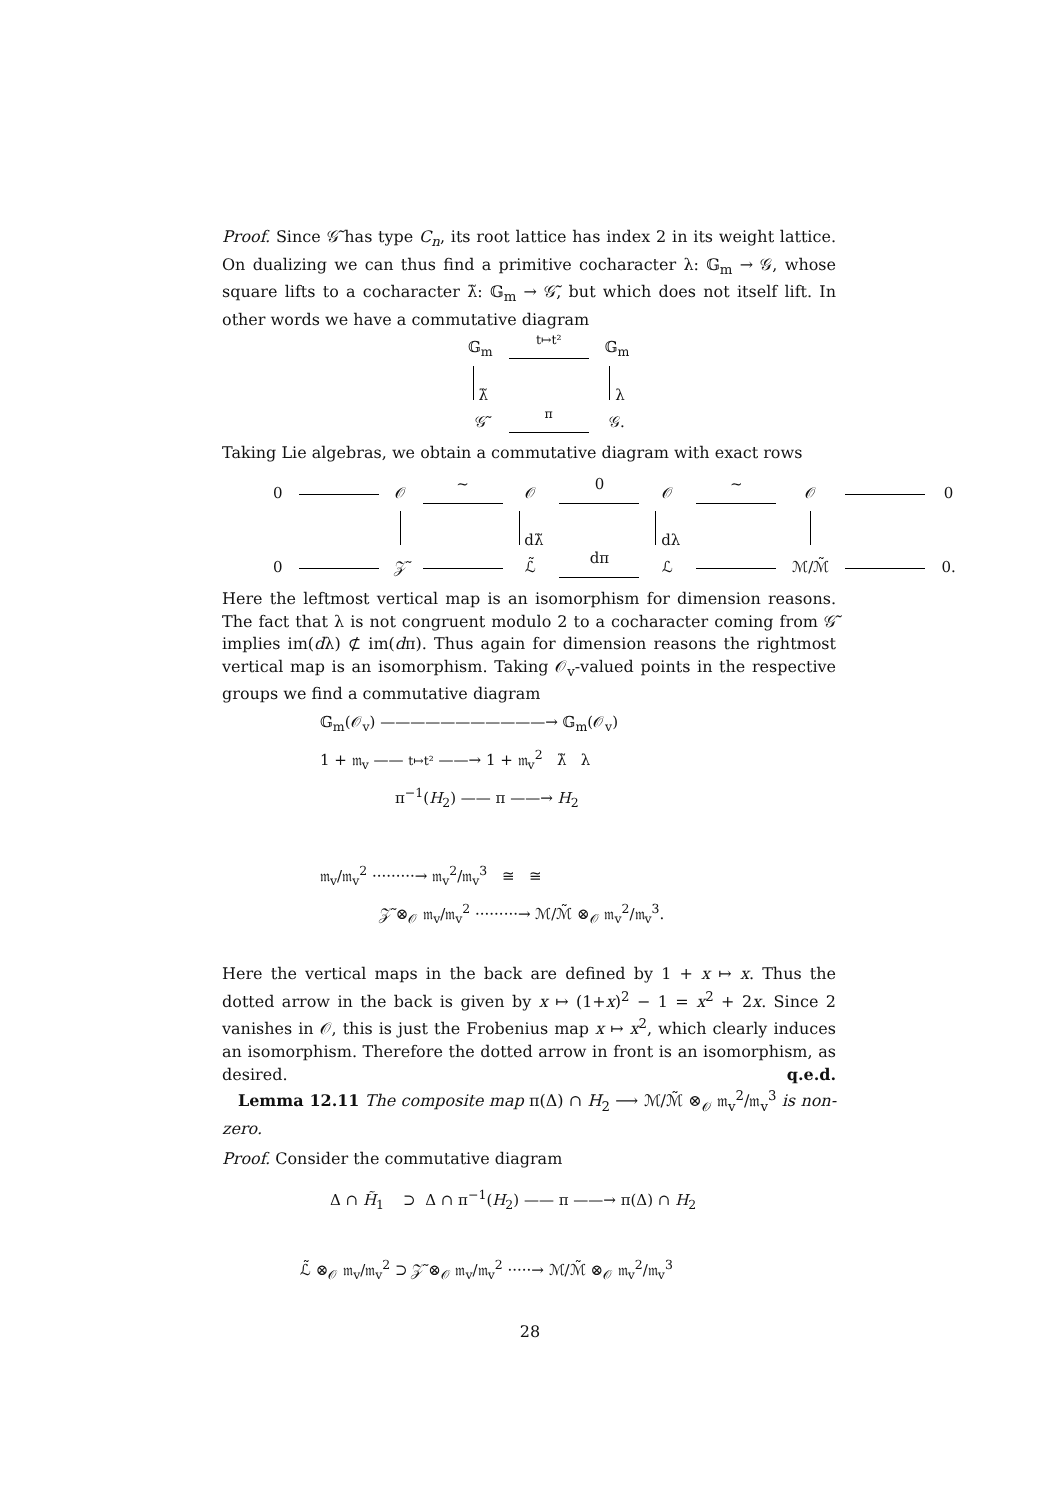Proof. Since 𝒢̃ has type C<sub>n</sub>, its root lattice has index 2 in its weight lattice. On dualizing we can thus find a primitive cocharacter λ: 𝔾<sub>m</sub> → 𝒢, whose square lifts to a cocharacter λ̃: 𝔾<sub>m</sub> → 𝒢̃, but which does not itself lift. In other words we have a commutative diagram
| 𝔾<sub>m</sub> | t↦t² | 𝔾<sub>m</sub> |
| λ̃ | | λ |
| 𝒢̃ | π | 𝒢. |
Taking Lie algebras, we obtain a commutative diagram with exact rows
| 0 | | 𝒪 | ~ | 𝒪 | 0 | 𝒪 | ~ | 𝒪 | | 0 |
| | | | | dλ̃ | | dλ | | | | |
| 0 | | 𝒵̃ | | ℒ̃ | dπ | ℒ | | ℳ/ℳ̃ | | 0. |
Here the leftmost vertical map is an isomorphism for dimension reasons. The fact that λ is not congruent modulo 2 to a cocharacter coming from 𝒢̃ implies im(dλ) ⊄ im(dπ). Thus again for dimension reasons the rightmost vertical map is an isomorphism. Taking 𝒪<sub>v</sub>-valued points in the respective groups we find a commutative diagram
𝔾<sub>m</sub>(𝒪<sub>v</sub>) ———————————→ 𝔾<sub>m</sub>(𝒪<sub>v</sub>)
1 + 𝔪<sub>v</sub> —— t↦t² ——→ 1 + 𝔪<sub>v</sub><sup>2</sup> λ̃ λ
π<sup>−1</sup>(H<sub>2</sub>) —— π ——→ H<sub>2</sub>
𝔪<sub>v</sub>/𝔪<sub>v</sub><sup>2</sup> ·········→ 𝔪<sub>v</sub><sup>2</sup>/𝔪<sub>v</sub><sup>3</sup> ≅ ≅
𝒵̃ ⊗<sub>𝒪</sub> 𝔪<sub>v</sub>/𝔪<sub>v</sub><sup>2</sup> ·········→ ℳ/ℳ̃ ⊗<sub>𝒪</sub> 𝔪<sub>v</sub><sup>2</sup>/𝔪<sub>v</sub><sup>3</sup>.
Here the vertical maps in the back are defined by 1 + x ↦ x. Thus the dotted arrow in the back is given by x ↦ (1+x)<sup>2</sup> − 1 = x<sup>2</sup> + 2x. Since 2 vanishes in 𝒪, this is just the Frobenius map x ↦ x<sup>2</sup>, which clearly induces an isomorphism. Therefore the dotted arrow in front is an isomorphism, as desired. q.e.d.
Lemma 12.11 The composite map π(Δ) ∩ H<sub>2</sub> ⟶ ℳ/ℳ̃ ⊗<sub>𝒪</sub> 𝔪<sub>v</sub><sup>2</sup>/𝔪<sub>v</sub><sup>3</sup> is non-zero.
Proof. Consider the commutative diagram
Δ ∩ H̃<sub>1</sub> ⊃ Δ ∩ π<sup>−1</sup>(H<sub>2</sub>) —— π ——→ π(Δ) ∩ H<sub>2</sub>
ℒ̃ ⊗<sub>𝒪</sub> 𝔪<sub>v</sub>/𝔪<sub>v</sub><sup>2</sup> ⊃ 𝒵̃ ⊗<sub>𝒪</sub> 𝔪<sub>v</sub>/𝔪<sub>v</sub><sup>2</sup> ·····→ ℳ/ℳ̃ ⊗<sub>𝒪</sub> 𝔪<sub>v</sub><sup>2</sup>/𝔪<sub>v</sub><sup>3</sup>
28